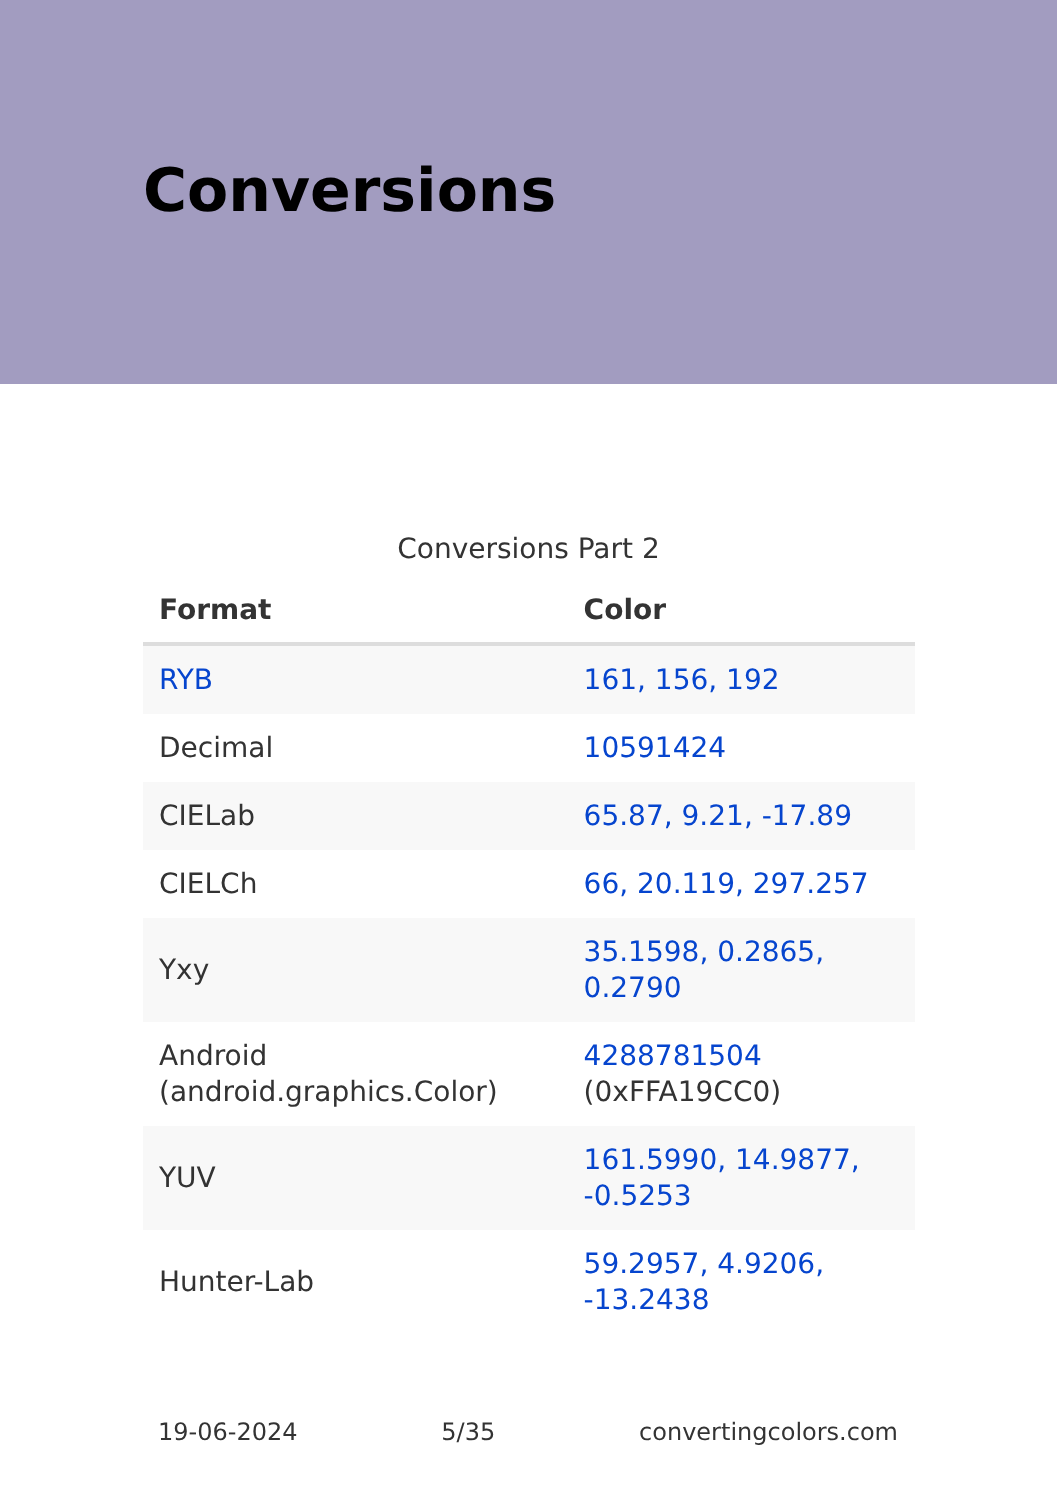Conversions
Conversions Part 2
| Format | Color |
| --- | --- |
| RYB | 161, 156, 192 |
| Decimal | 10591424 |
| CIELab | 65.87, 9.21, -17.89 |
| CIELCh | 66, 20.119, 297.257 |
| Yxy | 35.1598, 0.2865, 0.2790 |
| Android (android.graphics.Color) | 4288781504 (0xFFA19CC0) |
| YUV | 161.5990, 14.9877, -0.5253 |
| Hunter-Lab | 59.2957, 4.9206, -13.2438 |
19-06-2024 5/35 convertingcolors.com